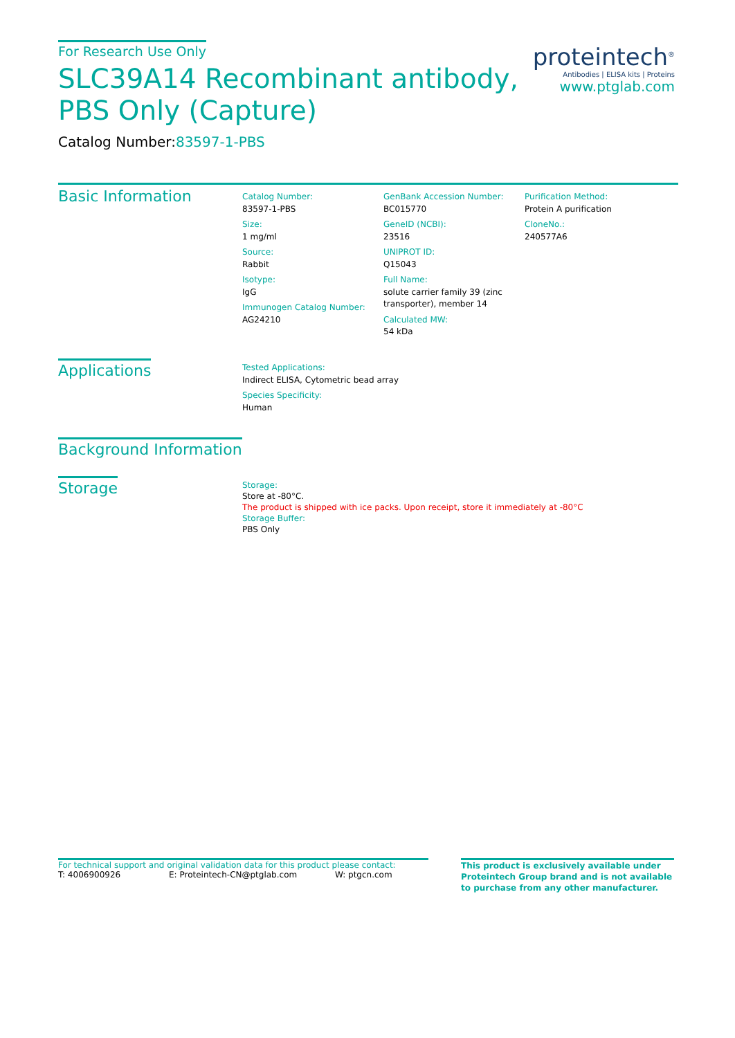For Research Use Only
SLC39A14 Recombinant antibody,
PBS Only (Capture)
Catalog Number:83597-1-PBS
proteintech<sup>®</sup>
Antibodies | ELISA kits | Proteins
www.ptglab.com
Basic Information
Catalog Number:
83597-1-PBS
Size:
1 mg/ml
Source:
Rabbit
Isotype:
IgG
Immunogen Catalog Number:
AG24210
GenBank Accession Number:
BC015770
GeneID (NCBI):
23516
UNIPROT ID:
Q15043
Full Name:
solute carrier family 39 (zinc transporter), member 14
Calculated MW:
54 kDa
Purification Method:
Protein A purification
CloneNo.:
240577A6
Applications
Tested Applications:
Indirect ELISA, Cytometric bead array
Species Specificity:
Human
Background Information
Storage
Storage:
Store at -80°C.
The product is shipped with ice packs. Upon receipt, store it immediately at -80°C
Storage Buffer:
PBS Only
For technical support and original validation data for this product please contact:
T: 4006900926 E: Proteintech-CN@ptglab.com W: ptgcn.com
This product is exclusively available under Proteintech Group brand and is not available to purchase from any other manufacturer.